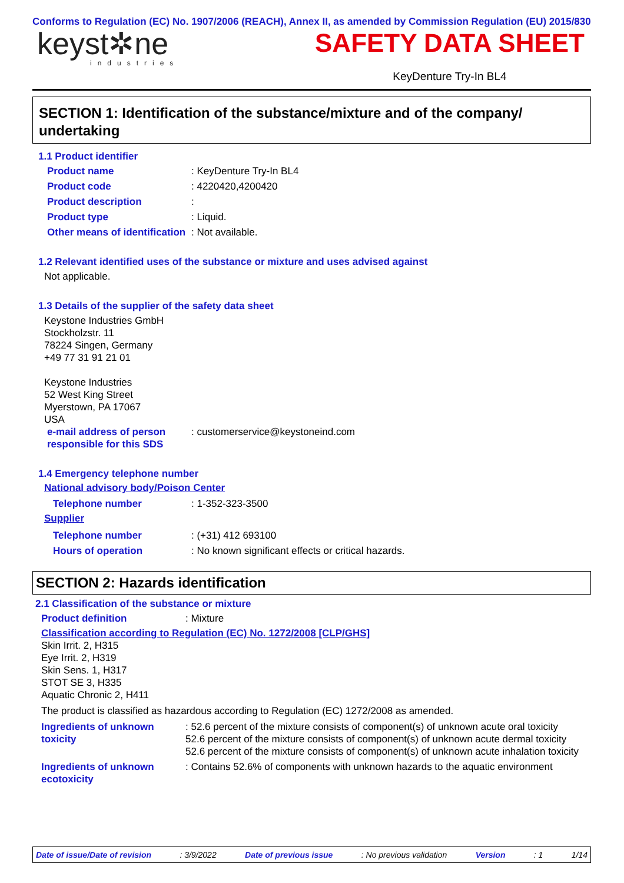Conforms to Regulation (EC) No. 1907/2006 (REACH), Annex II, as amended by Commission Regulation (EU) 2015/830
keyst✲ne
industries
SAFETY DATA SHEET
KeyDenture Try-In BL4
SECTION 1: Identification of the substance/mixture and of the company/ undertaking
1.1 Product identifier
Product name : KeyDenture Try-In BL4
Product code : 4220420,4200420
Product description :
Product type : Liquid.
Other means of identification
: Not available.
1.2 Relevant identified uses of the substance or mixture and uses advised against
Not applicable.
1.3 Details of the supplier of the safety data sheet
Keystone Industries GmbH
Stockholzstr. 11
78224 Singen, Germany
+49 77 31 91 21 01
Keystone Industries
52 West King Street
Myerstown, PA 17067
USA
e-mail address of person responsible for this SDS
: customerservice@keystoneind.com
1.4 Emergency telephone number
National advisory body/Poison Center
Telephone number : 1-352-323-3500
Supplier
Telephone number : (+31) 412 693100
Hours of operation : No known significant effects or critical hazards.
SECTION 2: Hazards identification
2.1 Classification of the substance or mixture
Product definition : Mixture
Classification according to Regulation (EC) No. 1272/2008 [CLP/GHS]
Skin Irrit. 2, H315
Eye Irrit. 2, H319
Skin Sens. 1, H317
STOT SE 3, H335
Aquatic Chronic 2, H411
The product is classified as hazardous according to Regulation (EC) 1272/2008 as amended.
Ingredients of unknown toxicity
: 52.6 percent of the mixture consists of component(s) of unknown acute oral toxicity
52.6 percent of the mixture consists of component(s) of unknown acute dermal toxicity
52.6 percent of the mixture consists of component(s) of unknown acute inhalation toxicity
Ingredients of unknown ecotoxicity
: Contains 52.6% of components with unknown hazards to the aquatic environment
Date of issue/Date of revision: 3/9/2022 Date of previous issue: No previous validation Version: 1 1/14